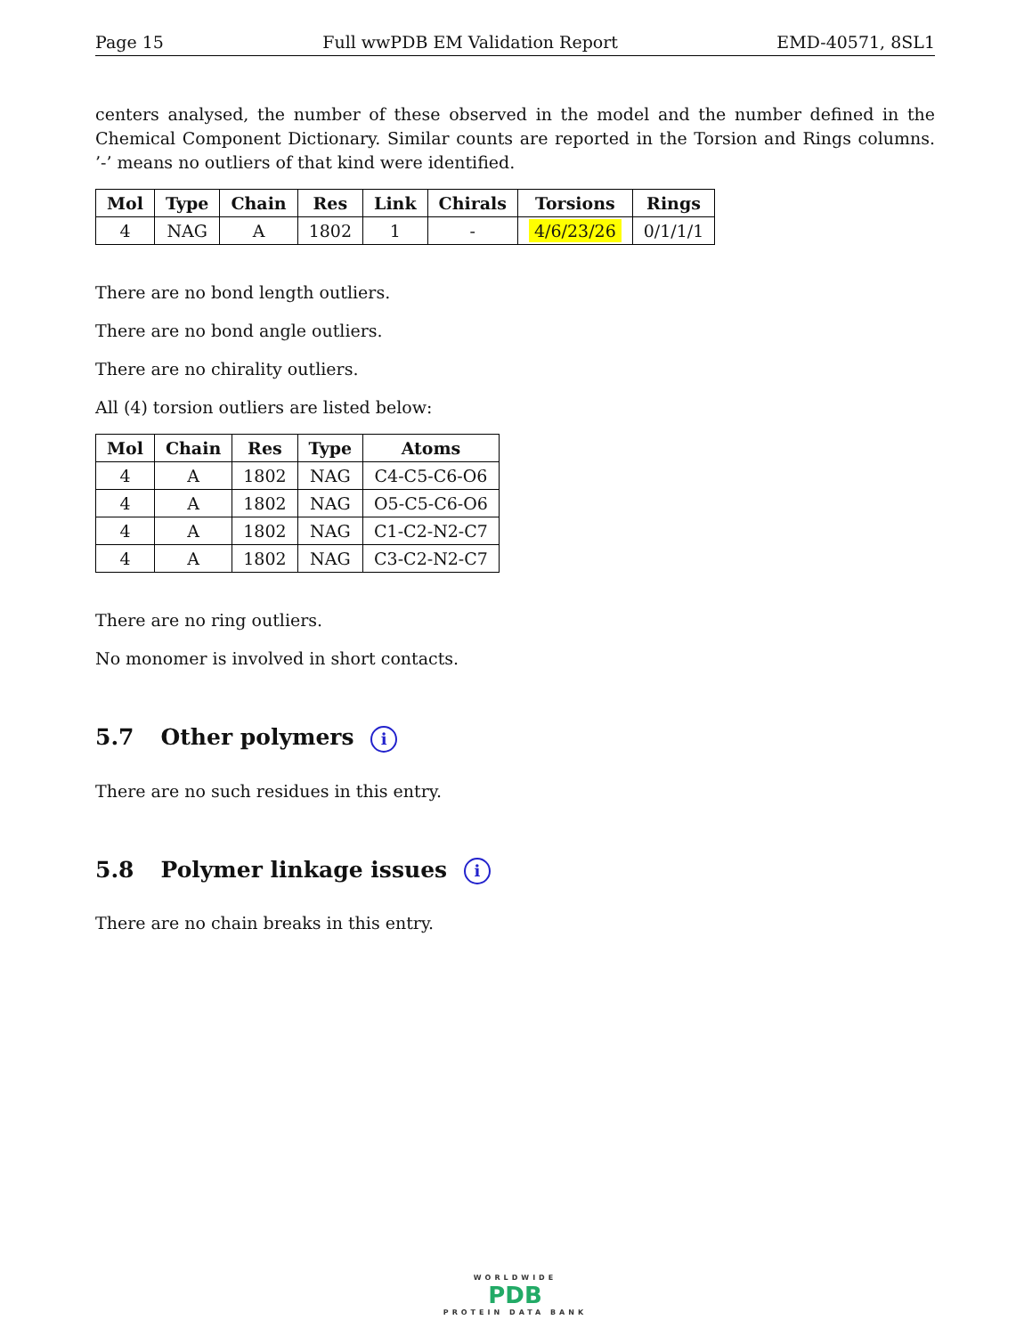Page 15 Full wwPDB EM Validation Report EMD-40571, 8SL1
centers analysed, the number of these observed in the model and the number defined in the Chemical Component Dictionary. Similar counts are reported in the Torsion and Rings columns. ’-’ means no outliers of that kind were identified.
| Mol | Type | Chain | Res | Link | Chirals | Torsions | Rings |
| --- | --- | --- | --- | --- | --- | --- | --- |
| 4 | NAG | A | 1802 | 1 | - | 4/6/23/26 | 0/1/1/1 |
There are no bond length outliers.
There are no bond angle outliers.
There are no chirality outliers.
All (4) torsion outliers are listed below:
| Mol | Chain | Res | Type | Atoms |
| --- | --- | --- | --- | --- |
| 4 | A | 1802 | NAG | C4-C5-C6-O6 |
| 4 | A | 1802 | NAG | O5-C5-C6-O6 |
| 4 | A | 1802 | NAG | C1-C2-N2-C7 |
| 4 | A | 1802 | NAG | C3-C2-N2-C7 |
There are no ring outliers.
No monomer is involved in short contacts.
5.7 Other polymers i
There are no such residues in this entry.
5.8 Polymer linkage issues i
There are no chain breaks in this entry.
WORLDWIDE
PDB
PROTEIN DATA BANK